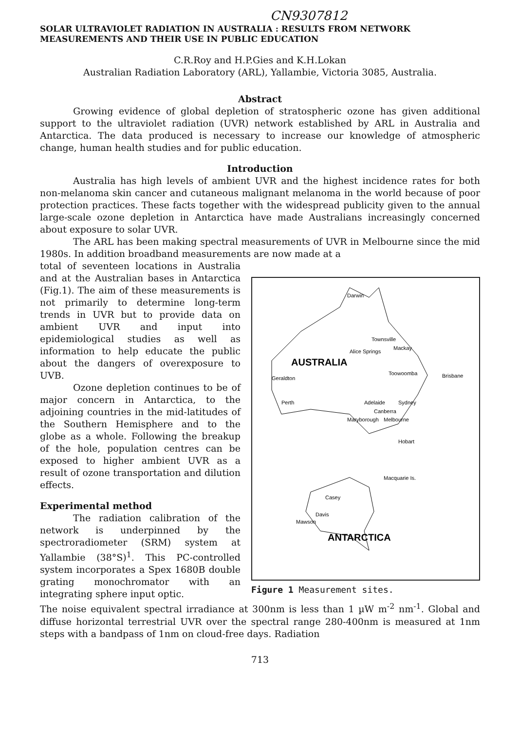CN9307812
SOLAR ULTRAVIOLET RADIATION IN AUSTRALIA : RESULTS FROM NETWORK MEASUREMENTS AND THEIR USE IN PUBLIC EDUCATION
C.R.Roy and H.P.Gies and K.H.Lokan
Australian Radiation Laboratory (ARL), Yallambie, Victoria 3085, Australia.
Abstract
Growing evidence of global depletion of stratospheric ozone has given additional support to the ultraviolet radiation (UVR) network established by ARL in Australia and Antarctica. The data produced is necessary to increase our knowledge of atmospheric change, human health studies and for public education.
Introduction
Australia has high levels of ambient UVR and the highest incidence rates for both non-melanoma skin cancer and cutaneous malignant melanoma in the world because of poor protection practices. These facts together with the widespread publicity given to the annual large-scale ozone depletion in Antarctica have made Australians increasingly concerned about exposure to solar UVR.
The ARL has been making spectral measurements of UVR in Melbourne since the mid 1980s. In addition broadband measurements are now made at a
total of seventeen locations in Australia and at the Australian bases in Antarctica (Fig.1). The aim of these measurements is not primarily to determine long-term trends in UVR but to provide data on ambient UVR and input into epidemiological studies as well as information to help educate the public about the dangers of overexposure to UVB.
Ozone depletion continues to be of major concern in Antarctica, to the adjoining countries in the mid-latitudes of the Southern Hemisphere and to the globe as a whole. Following the breakup of the hole, population centres can be exposed to higher ambient UVR as a result of ozone transportation and dilution effects.
Experimental method
The radiation calibration of the network is underpinned by the spectroradiometer (SRM) system at Yallambie (38°S)<sup>1</sup>. This PC-controlled system incorporates a Spex 1680B double grating monochromator with an integrating sphere input optic.
Darwin
Townsville
Mackay
Alice Springs
AUSTRALIA
Toowoomba
Brisbane
Geraldton
Perth
Adelaide
Sydney
Canberra
Maryborough
Melbourne
Hobart
Macquarie Is.
Casey
Davis
Mawson
ANTARCTICA
Figure 1 Measurement sites.
The noise equivalent spectral irradiance at 300nm is less than 1 µW m<sup>-2</sup> nm<sup>-1</sup>. Global and diffuse horizontal terrestrial UVR over the spectral range 280-400nm is measured at 1nm steps with a bandpass of 1nm on cloud-free days. Radiation
713